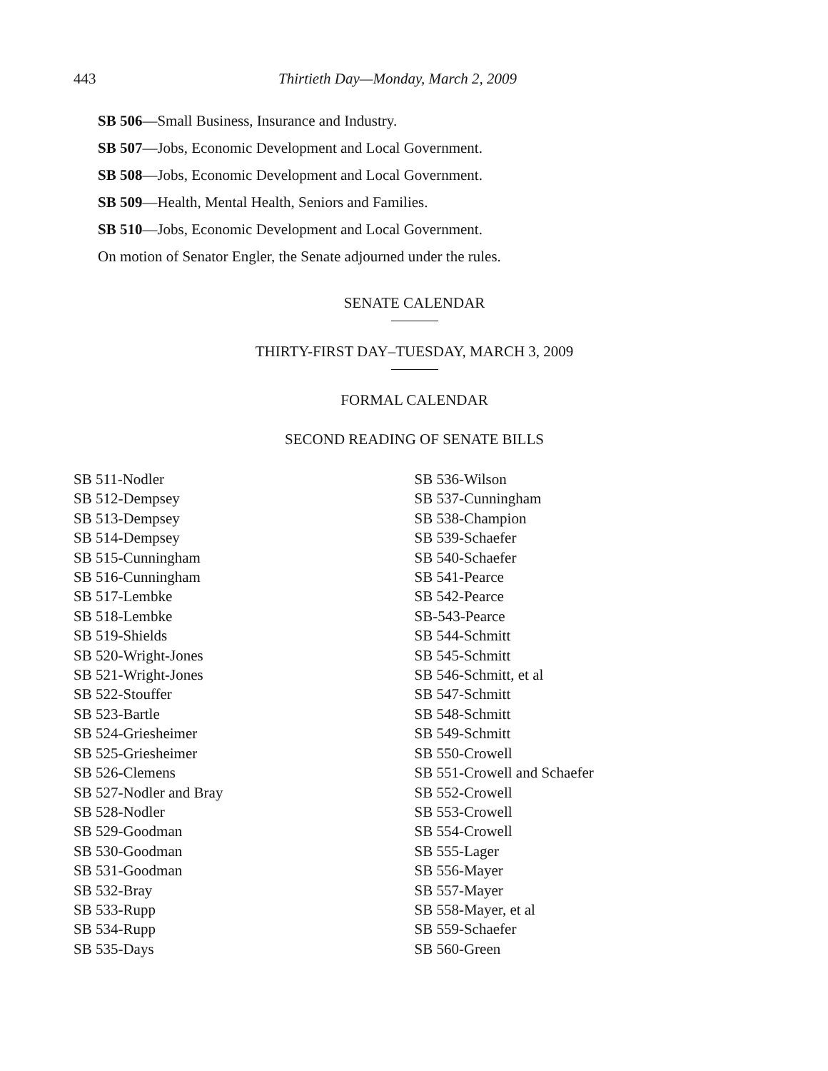443 Thirtieth Day—Monday, March 2, 2009
SB 506—Small Business, Insurance and Industry.
SB 507—Jobs, Economic Development and Local Government.
SB 508—Jobs, Economic Development and Local Government.
SB 509—Health, Mental Health, Seniors and Families.
SB 510—Jobs, Economic Development and Local Government.
On motion of Senator Engler, the Senate adjourned under the rules.
SENATE CALENDAR
THIRTY-FIRST DAY–TUESDAY, MARCH 3, 2009
FORMAL CALENDAR
SECOND READING OF SENATE BILLS
SB 511-Nodler
SB 512-Dempsey
SB 513-Dempsey
SB 514-Dempsey
SB 515-Cunningham
SB 516-Cunningham
SB 517-Lembke
SB 518-Lembke
SB 519-Shields
SB 520-Wright-Jones
SB 521-Wright-Jones
SB 522-Stouffer
SB 523-Bartle
SB 524-Griesheimer
SB 525-Griesheimer
SB 526-Clemens
SB 527-Nodler and Bray
SB 528-Nodler
SB 529-Goodman
SB 530-Goodman
SB 531-Goodman
SB 532-Bray
SB 533-Rupp
SB 534-Rupp
SB 535-Days
SB 536-Wilson
SB 537-Cunningham
SB 538-Champion
SB 539-Schaefer
SB 540-Schaefer
SB 541-Pearce
SB 542-Pearce
SB-543-Pearce
SB 544-Schmitt
SB 545-Schmitt
SB 546-Schmitt, et al
SB 547-Schmitt
SB 548-Schmitt
SB 549-Schmitt
SB 550-Crowell
SB 551-Crowell and Schaefer
SB 552-Crowell
SB 553-Crowell
SB 554-Crowell
SB 555-Lager
SB 556-Mayer
SB 557-Mayer
SB 558-Mayer, et al
SB 559-Schaefer
SB 560-Green